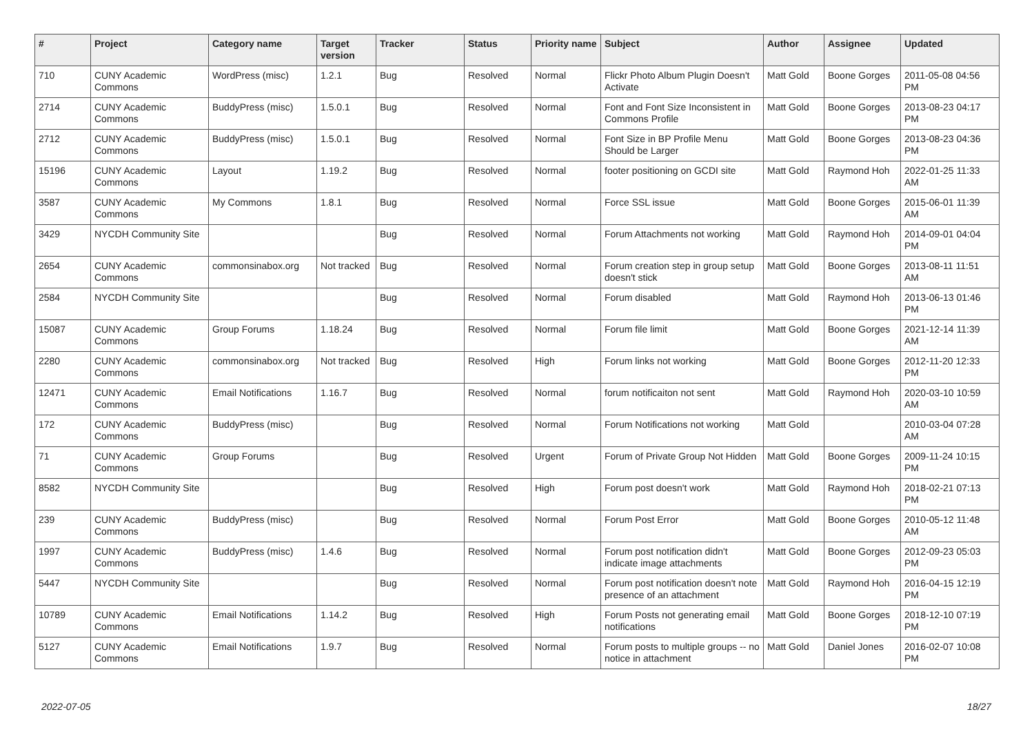| # | Project | Category name | Target version | Tracker | Status | Priority name | Subject | Author | Assignee | Updated |
| --- | --- | --- | --- | --- | --- | --- | --- | --- | --- | --- |
| 710 | CUNY Academic Commons | WordPress (misc) | 1.2.1 | Bug | Resolved | Normal | Flickr Photo Album Plugin Doesn't Activate | Matt Gold | Boone Gorges | 2011-05-08 04:56 PM |
| 2714 | CUNY Academic Commons | BuddyPress (misc) | 1.5.0.1 | Bug | Resolved | Normal | Font and Font Size Inconsistent in Commons Profile | Matt Gold | Boone Gorges | 2013-08-23 04:17 PM |
| 2712 | CUNY Academic Commons | BuddyPress (misc) | 1.5.0.1 | Bug | Resolved | Normal | Font Size in BP Profile Menu Should be Larger | Matt Gold | Boone Gorges | 2013-08-23 04:36 PM |
| 15196 | CUNY Academic Commons | Layout | 1.19.2 | Bug | Resolved | Normal | footer positioning on GCDI site | Matt Gold | Raymond Hoh | 2022-01-25 11:33 AM |
| 3587 | CUNY Academic Commons | My Commons | 1.8.1 | Bug | Resolved | Normal | Force SSL issue | Matt Gold | Boone Gorges | 2015-06-01 11:39 AM |
| 3429 | NYCDH Community Site | | | Bug | Resolved | Normal | Forum Attachments not working | Matt Gold | Raymond Hoh | 2014-09-01 04:04 PM |
| 2654 | CUNY Academic Commons | commonsinabox.org | Not tracked | Bug | Resolved | Normal | Forum creation step in group setup doesn't stick | Matt Gold | Boone Gorges | 2013-08-11 11:51 AM |
| 2584 | NYCDH Community Site | | | Bug | Resolved | Normal | Forum disabled | Matt Gold | Raymond Hoh | 2013-06-13 01:46 PM |
| 15087 | CUNY Academic Commons | Group Forums | 1.18.24 | Bug | Resolved | Normal | Forum file limit | Matt Gold | Boone Gorges | 2021-12-14 11:39 AM |
| 2280 | CUNY Academic Commons | commonsinabox.org | Not tracked | Bug | Resolved | High | Forum links not working | Matt Gold | Boone Gorges | 2012-11-20 12:33 PM |
| 12471 | CUNY Academic Commons | Email Notifications | 1.16.7 | Bug | Resolved | Normal | forum notificaiton not sent | Matt Gold | Raymond Hoh | 2020-03-10 10:59 AM |
| 172 | CUNY Academic Commons | BuddyPress (misc) | | Bug | Resolved | Normal | Forum Notifications not working | Matt Gold | | 2010-03-04 07:28 AM |
| 71 | CUNY Academic Commons | Group Forums | | Bug | Resolved | Urgent | Forum of Private Group Not Hidden | Matt Gold | Boone Gorges | 2009-11-24 10:15 PM |
| 8582 | NYCDH Community Site | | | Bug | Resolved | High | Forum post doesn't work | Matt Gold | Raymond Hoh | 2018-02-21 07:13 PM |
| 239 | CUNY Academic Commons | BuddyPress (misc) | | Bug | Resolved | Normal | Forum Post Error | Matt Gold | Boone Gorges | 2010-05-12 11:48 AM |
| 1997 | CUNY Academic Commons | BuddyPress (misc) | 1.4.6 | Bug | Resolved | Normal | Forum post notification didn't indicate image attachments | Matt Gold | Boone Gorges | 2012-09-23 05:03 PM |
| 5447 | NYCDH Community Site | | | Bug | Resolved | Normal | Forum post notification doesn't note presence of an attachment | Matt Gold | Raymond Hoh | 2016-04-15 12:19 PM |
| 10789 | CUNY Academic Commons | Email Notifications | 1.14.2 | Bug | Resolved | High | Forum Posts not generating email notifications | Matt Gold | Boone Gorges | 2018-12-10 07:19 PM |
| 5127 | CUNY Academic Commons | Email Notifications | 1.9.7 | Bug | Resolved | Normal | Forum posts to multiple groups -- no notice in attachment | Matt Gold | Daniel Jones | 2016-02-07 10:08 PM |
2022-07-05 18/27